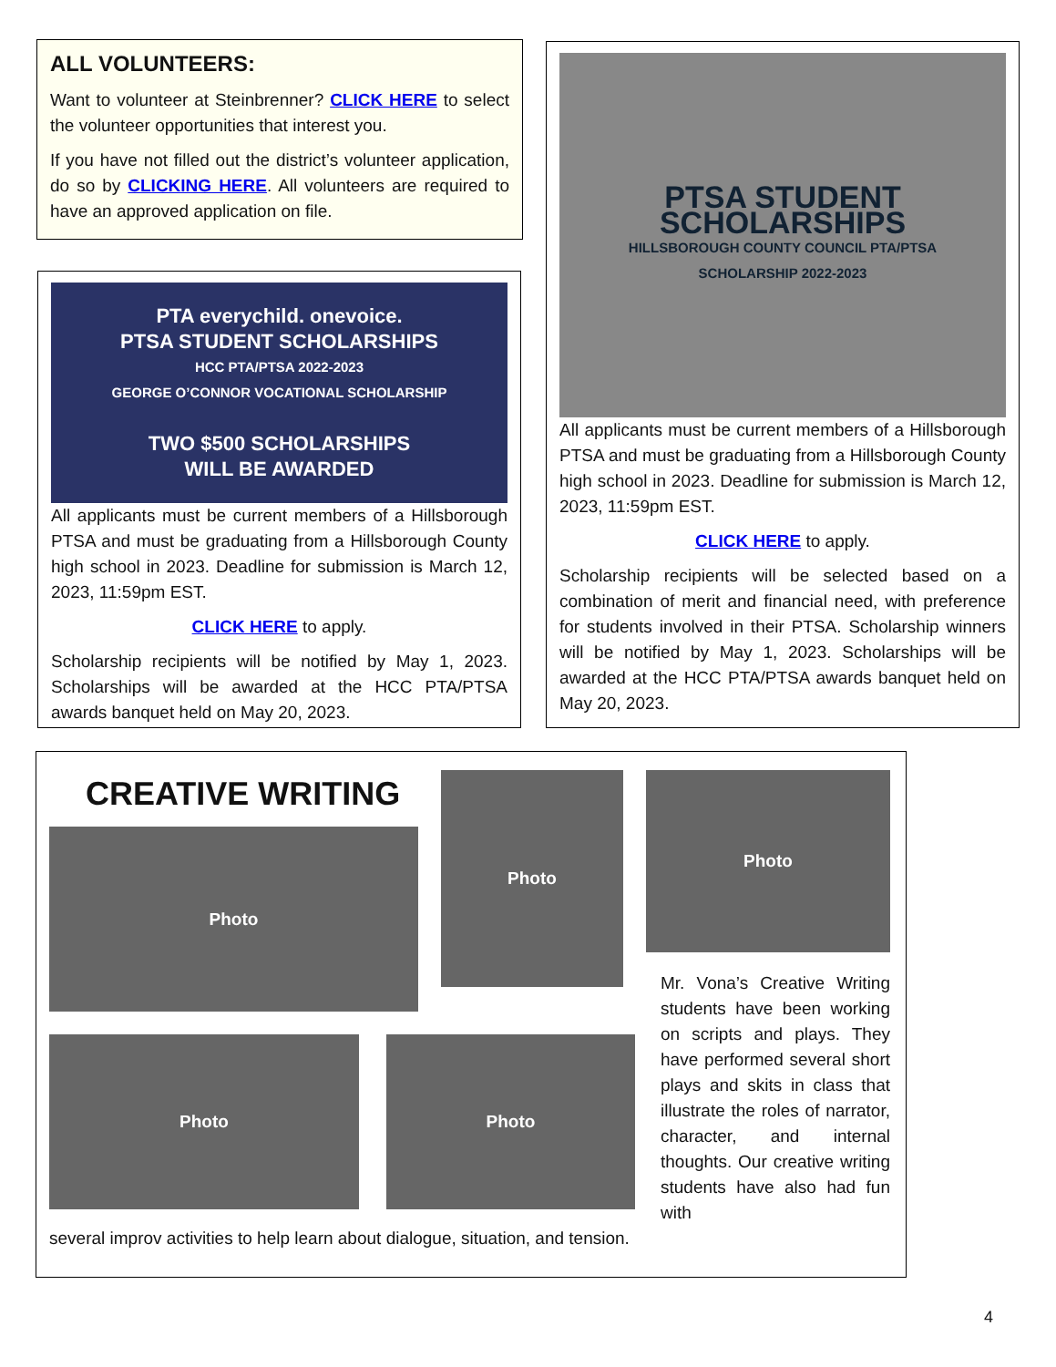ALL VOLUNTEERS:
Want to volunteer at Steinbrenner? CLICK HERE to select the volunteer opportunities that interest you.
If you have not filled out the district’s volunteer application, do so by CLICKING HERE. All volunteers are required to have an approved application on file.
PTA everychild. onevoice.
PTSA STUDENT SCHOLARSHIPS
HCC PTA/PTSA 2022-2023
GEORGE O’CONNOR VOCATIONAL SCHOLARSHIP
TWO $500 SCHOLARSHIPS
WILL BE AWARDED
All applicants must be current members of a Hillsborough PTSA and must be graduating from a Hillsborough County high school in 2023. Deadline for submission is March 12, 2023, 11:59pm EST.
CLICK HERE to apply.
Scholarship recipients will be notified by May 1, 2023. Scholarships will be awarded at the HCC PTA/PTSA awards banquet held on May 20, 2023.
PTSA STUDENT
SCHOLARSHIPS
HILLSBOROUGH COUNTY COUNCIL PTA/PTSA
SCHOLARSHIP 2022-2023
All applicants must be current members of a Hillsborough PTSA and must be graduating from a Hillsborough County high school in 2023. Deadline for submission is March 12, 2023, 11:59pm EST.
CLICK HERE to apply.
Scholarship recipients will be selected based on a combination of merit and financial need, with preference for students involved in their PTSA. Scholarship winners will be notified by May 1, 2023. Scholarships will be awarded at the HCC PTA/PTSA awards banquet held on May 20, 2023.
CREATIVE WRITING
Photo
Photo
Photo
Mr. Vona’s Creative Writing students have been working on scripts and plays. They have performed several short plays and skits in class that illustrate the roles of narrator, character, and internal thoughts. Our creative writing students have also had fun with
Photo Photo
several improv activities to help learn about dialogue, situation, and tension.
4